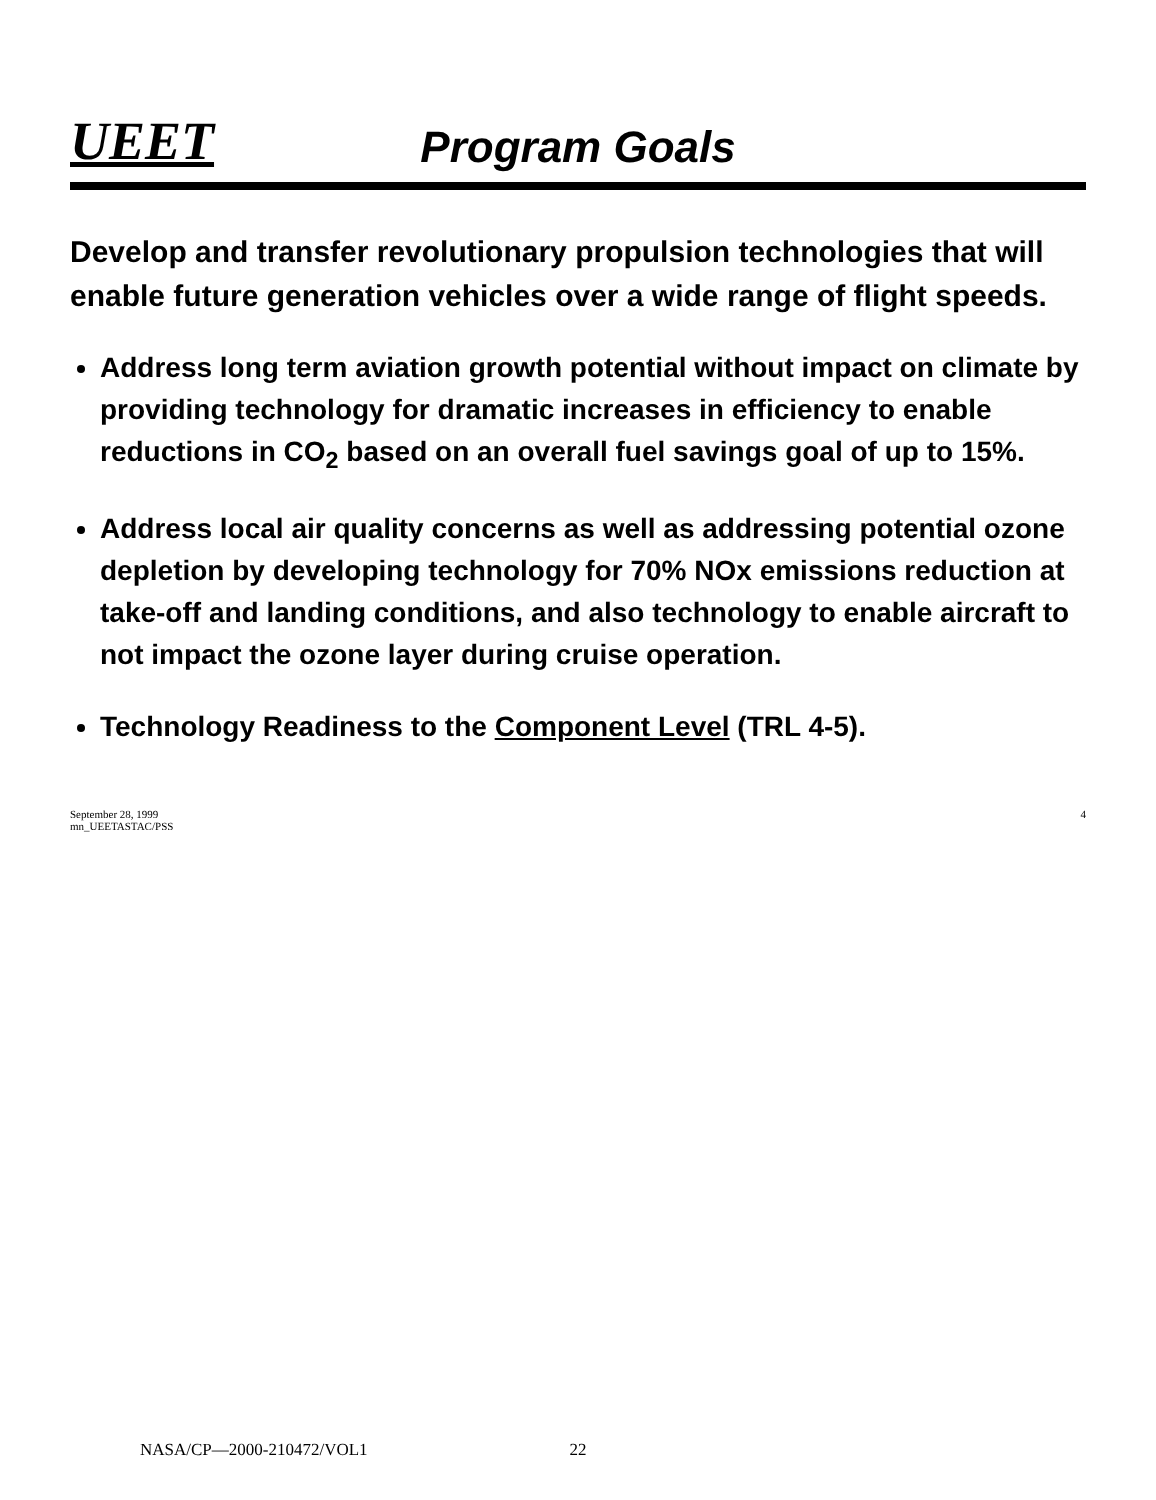UEET
Program Goals
Develop and transfer revolutionary propulsion technologies that will enable future generation vehicles over a wide range of flight speeds.
Address long term aviation growth potential without impact on climate by providing technology for dramatic increases in efficiency to enable reductions in CO<sub>2</sub> based on an overall fuel savings goal of up to 15%.
Address local air quality concerns as well as addressing potential ozone depletion by developing technology for 70% NOx emissions reduction at take-off and landing conditions, and also technology to enable aircraft to not impact the ozone layer during cruise operation.
Technology Readiness to the Component Level (TRL 4-5).
September 28, 1999
mn_UEETASTAC/PSS 4
NASA/CP—2000-210472/VOL1 22